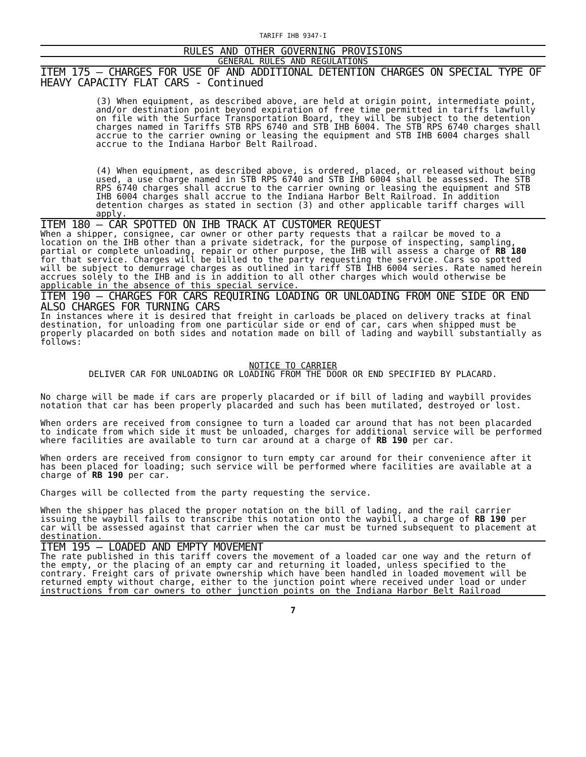TARIFF IHB 9347-I
RULES AND OTHER GOVERNING PROVISIONS
GENERAL RULES AND REGULATIONS
ITEM 175 – CHARGES FOR USE OF AND ADDITIONAL DETENTION CHARGES ON SPECIAL TYPE OF HEAVY CAPACITY FLAT CARS - Continued
(3) When equipment, as described above, are held at origin point, intermediate point, and/or destination point beyond expiration of free time permitted in tariffs lawfully on file with the Surface Transportation Board, they will be subject to the detention charges named in Tariffs STB RPS 6740 and STB IHB 6004. The STB RPS 6740 charges shall accrue to the carrier owning or leasing the equipment and STB IHB 6004 charges shall accrue to the Indiana Harbor Belt Railroad.
(4) When equipment, as described above, is ordered, placed, or released without being used, a use charge named in STB RPS 6740 and STB IHB 6004 shall be assessed. The STB RPS 6740 charges shall accrue to the carrier owning or leasing the equipment and STB IHB 6004 charges shall accrue to the Indiana Harbor Belt Railroad. In addition detention charges as stated in section (3) and other applicable tariff charges will apply.
ITEM 180 – CAR SPOTTED ON IHB TRACK AT CUSTOMER REQUEST
When a shipper, consignee, car owner or other party requests that a railcar be moved to a location on the IHB other than a private sidetrack, for the purpose of inspecting, sampling, partial or complete unloading, repair or other purpose, the IHB will assess a charge of RB 180 for that service. Charges will be billed to the party requesting the service. Cars so spotted will be subject to demurrage charges as outlined in tariff STB IHB 6004 series. Rate named herein accrues solely to the IHB and is in addition to all other charges which would otherwise be applicable in the absence of this special service.
ITEM 190 – CHARGES FOR CARS REQUIRING LOADING OR UNLOADING FROM ONE SIDE OR END ALSO CHARGES FOR TURNING CARS
In instances where it is desired that freight in carloads be placed on delivery tracks at final destination, for unloading from one particular side or end of car, cars when shipped must be properly placarded on both sides and notation made on bill of lading and waybill substantially as follows:
NOTICE TO CARRIER
DELIVER CAR FOR UNLOADING OR LOADING FROM THE DOOR OR END SPECIFIED BY PLACARD.
No charge will be made if cars are properly placarded or if bill of lading and waybill provides notation that car has been properly placarded and such has been mutilated, destroyed or lost.
When orders are received from consignee to turn a loaded car around that has not been placarded to indicate from which side it must be unloaded, charges for additional service will be performed where facilities are available to turn car around at a charge of RB 190 per car.
When orders are received from consignor to turn empty car around for their convenience after it has been placed for loading; such service will be performed where facilities are available at a charge of RB 190 per car.
Charges will be collected from the party requesting the service.
When the shipper has placed the proper notation on the bill of lading, and the rail carrier issuing the waybill fails to transcribe this notation onto the waybill, a charge of RB 190 per car will be assessed against that carrier when the car must be turned subsequent to placement at destination.
ITEM 195 – LOADED AND EMPTY MOVEMENT
The rate published in this tariff covers the movement of a loaded car one way and the return of the empty, or the placing of an empty car and returning it loaded, unless specified to the contrary. Freight cars of private ownership which have been handled in loaded movement will be returned empty without charge, either to the junction point where received under load or under instructions from car owners to other junction points on the Indiana Harbor Belt Railroad
7